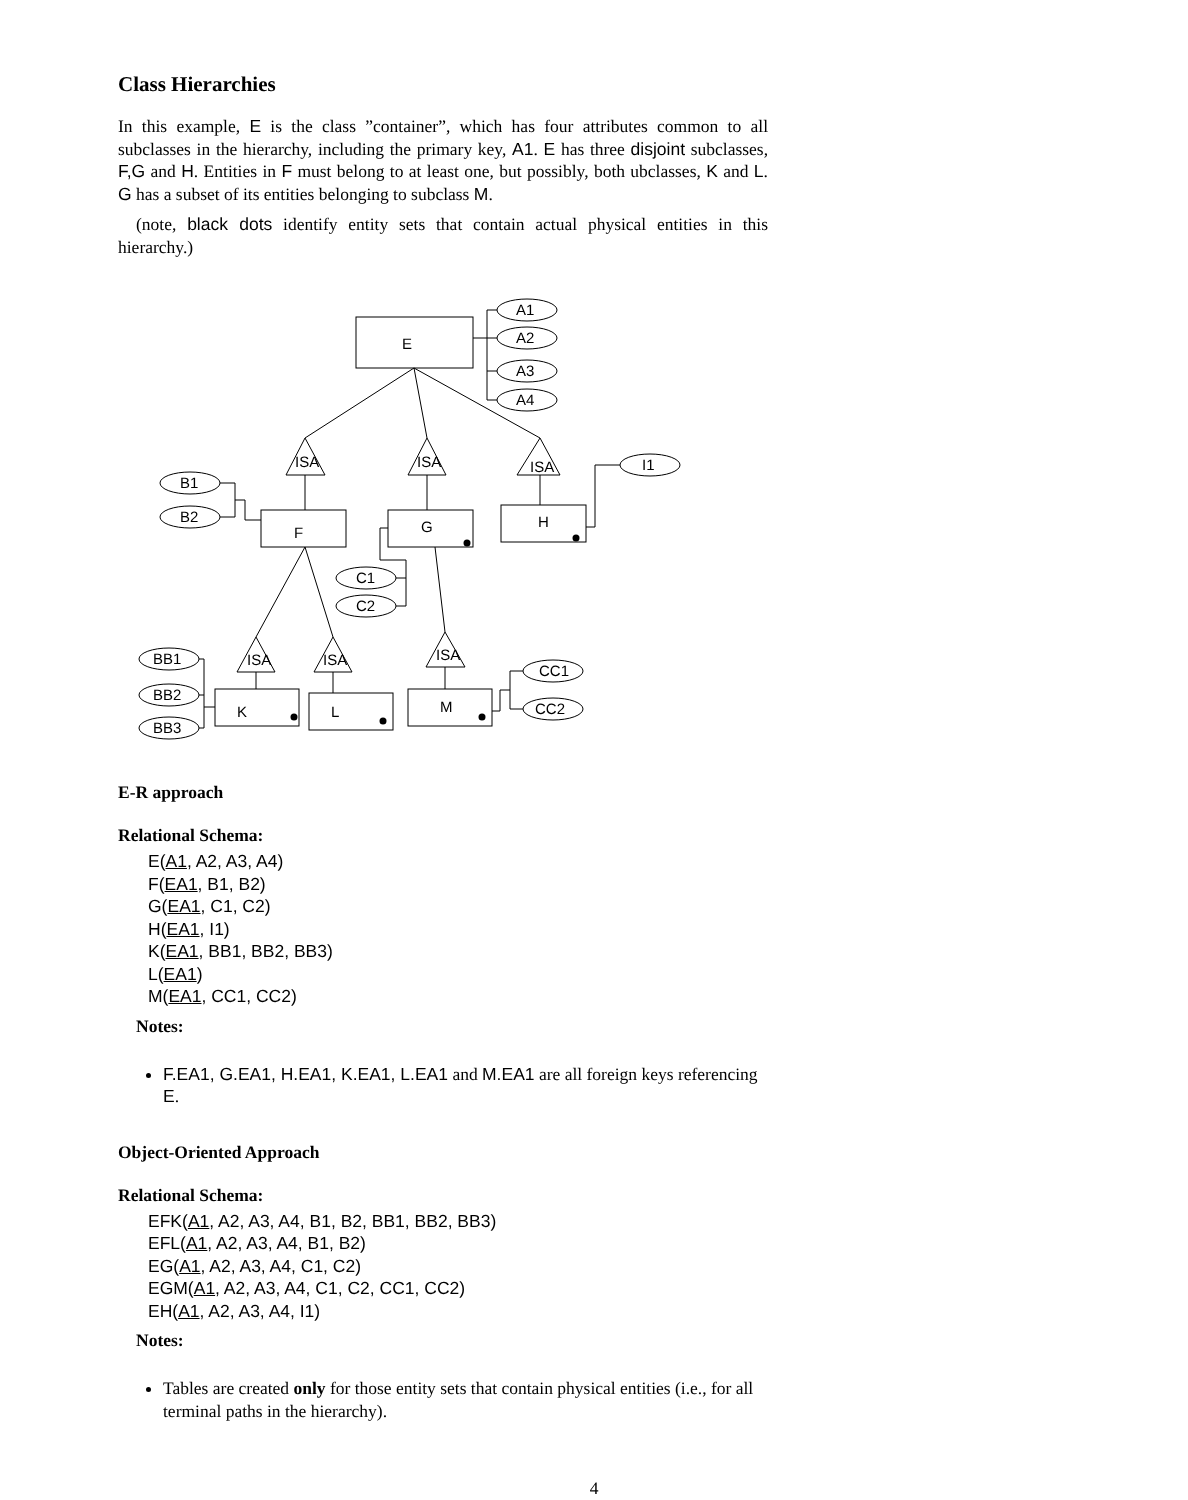Class Hierarchies
In this example, E is the class ”container”, which has four attributes common to all subclasses in the hierarchy, including the primary key, A1. E has three disjoint subclasses, F,G and H. Entities in F must belong to at least one, but possibly, both ubclasses, K and L. G has a subset of its entities belonging to subclass M.
(note, black dots identify entity sets that contain actual physical entities in this hierarchy.)
E
A1
A2
A3
A4
ISA
ISA
ISA
F
G
H
B1
B2
I1
C1
C2
ISA
ISA
ISA
K
L
M
BB1
BB2
BB3
CC1
CC2
E-R approach
Relational Schema:
E(A1, A2, A3, A4)
F(EA1, B1, B2)
G(EA1, C1, C2)
H(EA1, I1)
K(EA1, BB1, BB2, BB3)
L(EA1)
M(EA1, CC1, CC2)
Notes:
F.EA1, G.EA1, H.EA1, K.EA1, L.EA1 and M.EA1 are all foreign keys referencing E.
Object-Oriented Approach
Relational Schema:
EFK(A1, A2, A3, A4, B1, B2, BB1, BB2, BB3)
EFL(A1, A2, A3, A4, B1, B2)
EG(A1, A2, A3, A4, C1, C2)
EGM(A1, A2, A3, A4, C1, C2, CC1, CC2)
EH(A1, A2, A3, A4, I1)
Notes:
Tables are created only for those entity sets that contain physical entities (i.e., for all terminal paths in the hierarchy).
4